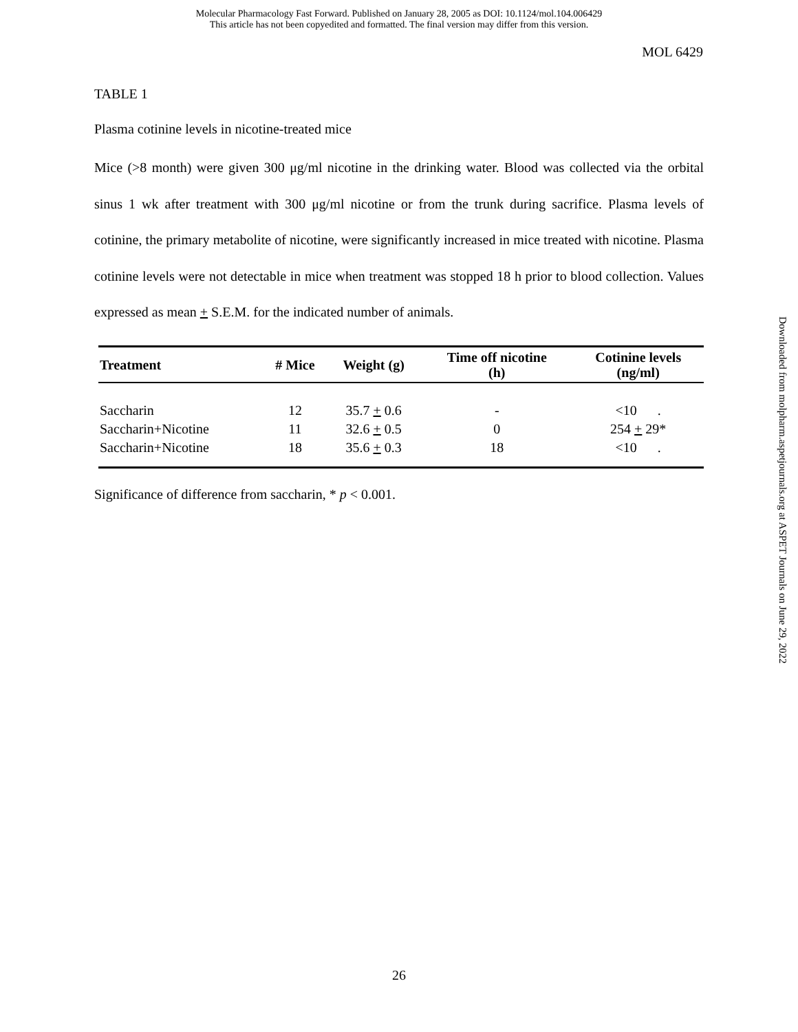Molecular Pharmacology Fast Forward. Published on January 28, 2005 as DOI: 10.1124/mol.104.006429
This article has not been copyedited and formatted. The final version may differ from this version.
MOL 6429
TABLE 1
Plasma cotinine levels in nicotine-treated mice
Mice (>8 month) were given 300 μg/ml nicotine in the drinking water. Blood was collected via the orbital sinus 1 wk after treatment with 300 μg/ml nicotine or from the trunk during sacrifice. Plasma levels of cotinine, the primary metabolite of nicotine, were significantly increased in mice treated with nicotine. Plasma cotinine levels were not detectable in mice when treatment was stopped 18 h prior to blood collection. Values expressed as mean + S.E.M. for the indicated number of animals.
| Treatment | # Mice | Weight (g) | Time off nicotine (h) | Cotinine levels (ng/ml) |
| --- | --- | --- | --- | --- |
| Saccharin | 12 | 35.7 + 0.6 | - | <10 . |
| Saccharin+Nicotine | 11 | 32.6 + 0.5 | 0 | 254 + 29* |
| Saccharin+Nicotine | 18 | 35.6 + 0.3 | 18 | <10 . |
Significance of difference from saccharin, * p < 0.001.
Downloaded from molpharm.aspetjournals.org at ASPET Journals on June 29, 2022
26